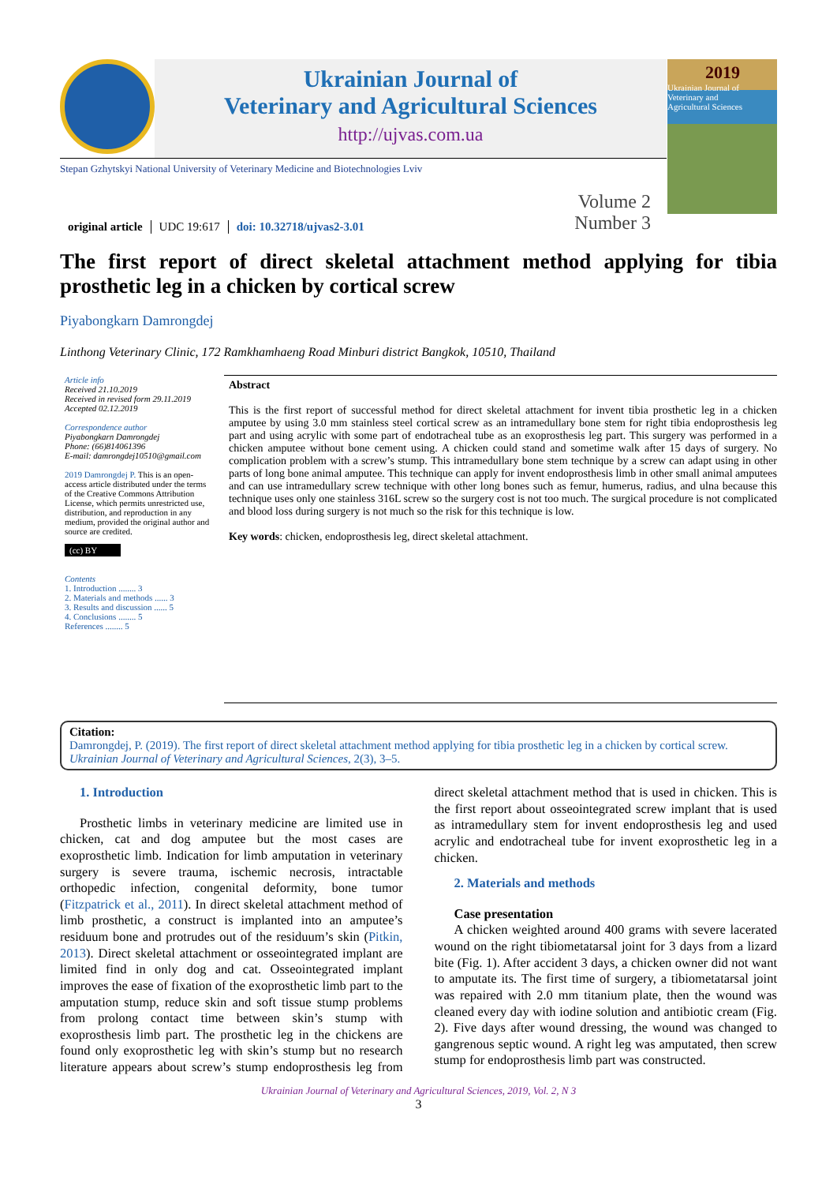Ukrainian Journal of
Veterinary and Agricultural Sciences
http://ujvas.com.ua
2019
Ukrainian Journal of
Veterinary and
Agricultural Sciences
Stepan Gzhytskyi National University of Veterinary Medicine and Biotechnologies Lviv
original article UDC 19:617 doi: 10.32718/ujvas2-3.01 Volume 2
Number 3
The first report of direct skeletal attachment method applying for tibia prosthetic leg in a chicken by cortical screw
Piyabongkarn Damrongdej
Linthong Veterinary Clinic, 172 Ramkhamhaeng Road Minburi district Bangkok, 10510, Thailand
Article info
Received 21.10.2019
Received in revised form 29.11.2019
Accepted 02.12.2019
Correspondence author
Piyabongkarn Damrongdej
Phone: (66)814061396
E-mail: damrongdej10510@gmail.com
2019 Damrongdej P. This is an open-access article distributed under the terms of the Creative Commons Attribution License, which permits unrestricted use, distribution, and reproduction in any medium, provided the original author and source are credited.
(cc) BY
Contents
1. Introduction ........ 3
2. Materials and methods ...... 3
3. Results and discussion ...... 5
4. Conclusions ........ 5
References ........ 5
Abstract
This is the first report of successful method for direct skeletal attachment for invent tibia prosthetic leg in a chicken amputee by using 3.0 mm stainless steel cortical screw as an intramedullary bone stem for right tibia endoprosthesis leg part and using acrylic with some part of endotracheal tube as an exoprosthesis leg part. This surgery was performed in a chicken amputee without bone cement using. A chicken could stand and sometime walk after 15 days of surgery. No complication problem with a screw’s stump. This intramedullary bone stem technique by a screw can adapt using in other parts of long bone animal amputee. This technique can apply for invent endoprosthesis limb in other small animal amputees and can use intramedullary screw technique with other long bones such as femur, humerus, radius, and ulna because this technique uses only one stainless 316L screw so the surgery cost is not too much. The surgical procedure is not complicated and blood loss during surgery is not much so the risk for this technique is low.
Key words: chicken, endoprosthesis leg, direct skeletal attachment.
Citation:
Damrongdej, P. (2019). The first report of direct skeletal attachment method applying for tibia prosthetic leg in a chicken by cortical screw. Ukrainian Journal of Veterinary and Agricultural Sciences, 2(3), 3–5.
1. Introduction
Prosthetic limbs in veterinary medicine are limited use in chicken, cat and dog amputee but the most cases are exoprosthetic limb. Indication for limb amputation in veterinary surgery is severe trauma, ischemic necrosis, intractable orthopedic infection, congenital deformity, bone tumor (Fitzpatrick et al., 2011). In direct skeletal attachment method of limb prosthetic, a construct is implanted into an amputee’s residuum bone and protrudes out of the residuum’s skin (Pitkin, 2013). Direct skeletal attachment or osseointegrated implant are limited find in only dog and cat. Osseointegrated implant improves the ease of fixation of the exoprosthetic limb part to the amputation stump, reduce skin and soft tissue stump problems from prolong contact time between skin’s stump with exoprosthesis limb part. The prosthetic leg in the chickens are found only exoprosthetic leg with skin’s stump but no research literature appears about screw’s stump endoprosthesis leg from direct skeletal attachment method that is used in chicken. This is the first report about osseointegrated screw implant that is used as intramedullary stem for invent endoprosthesis leg and used acrylic and endotracheal tube for invent exoprosthetic leg in a chicken.
2. Materials and methods
Case presentation
A chicken weighted around 400 grams with severe lacerated wound on the right tibiometatarsal joint for 3 days from a lizard bite (Fig. 1). After accident 3 days, a chicken owner did not want to amputate its. The first time of surgery, a tibiometatarsal joint was repaired with 2.0 mm titanium plate, then the wound was cleaned every day with iodine solution and antibiotic cream (Fig. 2). Five days after wound dressing, the wound was changed to gangrenous septic wound. A right leg was amputated, then screw stump for endoprosthesis limb part was constructed.
Ukrainian Journal of Veterinary and Agricultural Sciences, 2019, Vol. 2, N 3
3